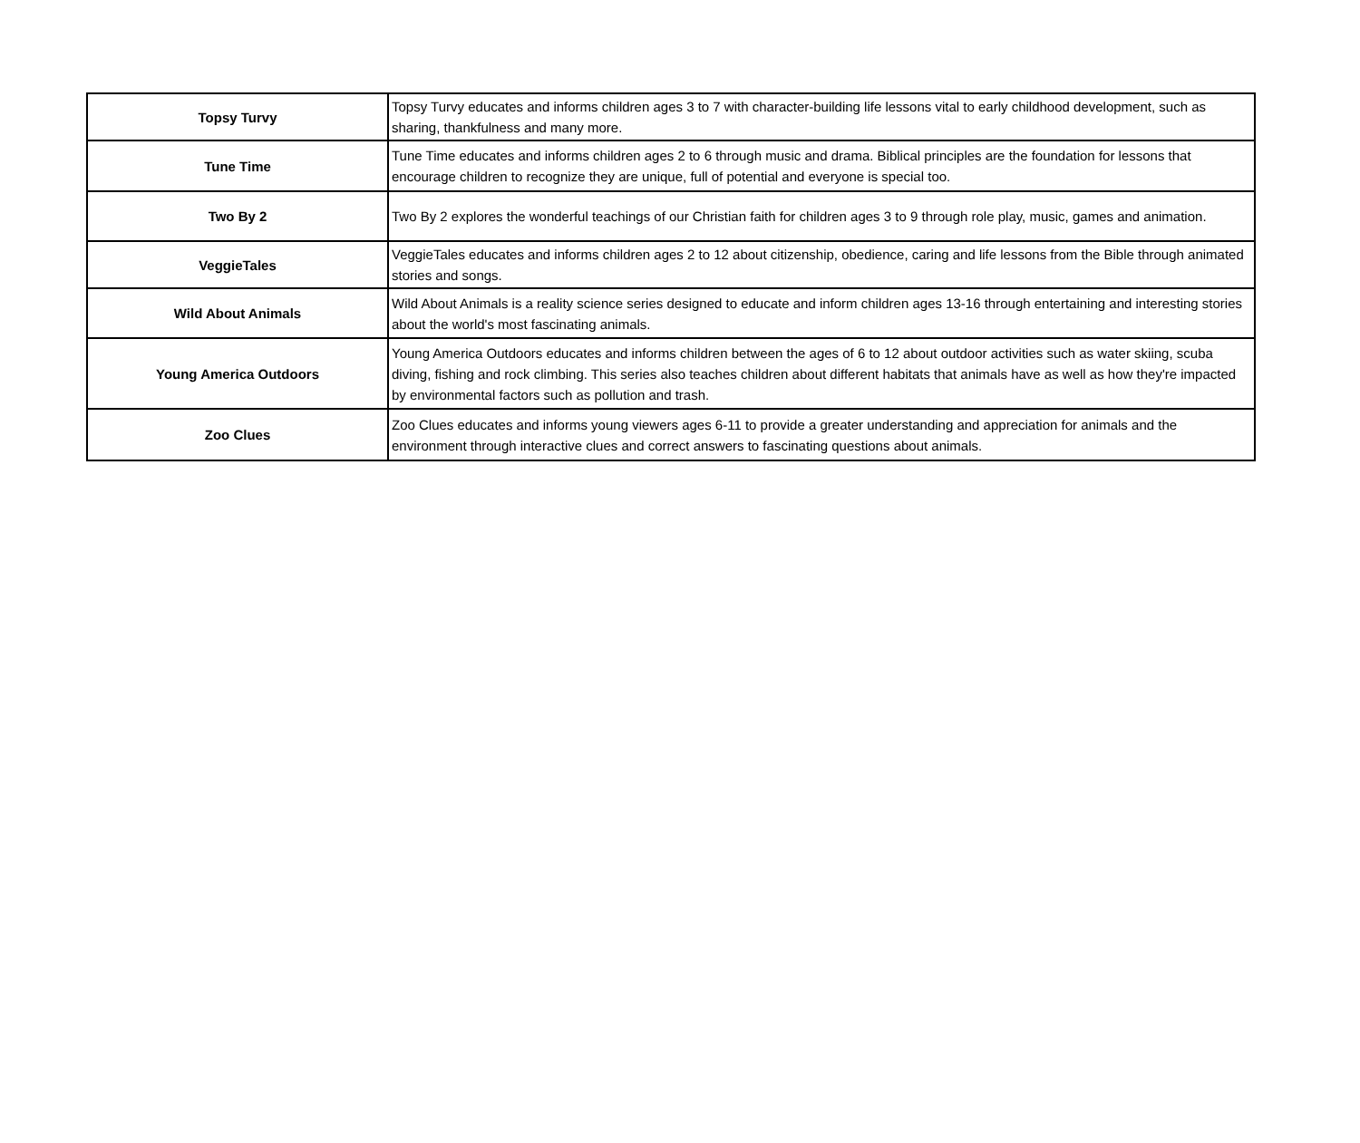| Topsy Turvy | Topsy Turvy educates and informs children ages 3 to 7 with character-building life lessons vital to early childhood development, such as sharing, thankfulness and many more. |
| Tune Time | Tune Time educates and informs children ages 2 to 6 through music and drama. Biblical principles are the foundation for lessons that encourage children to recognize they are unique, full of potential and everyone is special too. |
| Two By 2 | Two By 2 explores the wonderful teachings of our Christian faith for children ages 3 to 9 through role play, music, games and animation. |
| VeggieTales | VeggieTales educates and informs children ages 2 to 12 about citizenship, obedience, caring and life lessons from the Bible through animated stories and songs. |
| Wild About Animals | Wild About Animals is a reality science series designed to educate and inform children ages 13-16 through entertaining and interesting stories about the world's most fascinating animals. |
| Young America Outdoors | Young America Outdoors educates and informs children between the ages of 6 to 12 about outdoor activities such as water skiing, scuba diving, fishing and rock climbing. This series also teaches children about different habitats that animals have as well as how they're impacted by environmental factors such as pollution and trash. |
| Zoo Clues | Zoo Clues educates and informs young viewers ages 6-11 to provide a greater understanding and appreciation for animals and the environment through interactive clues and correct answers to fascinating questions about animals. |